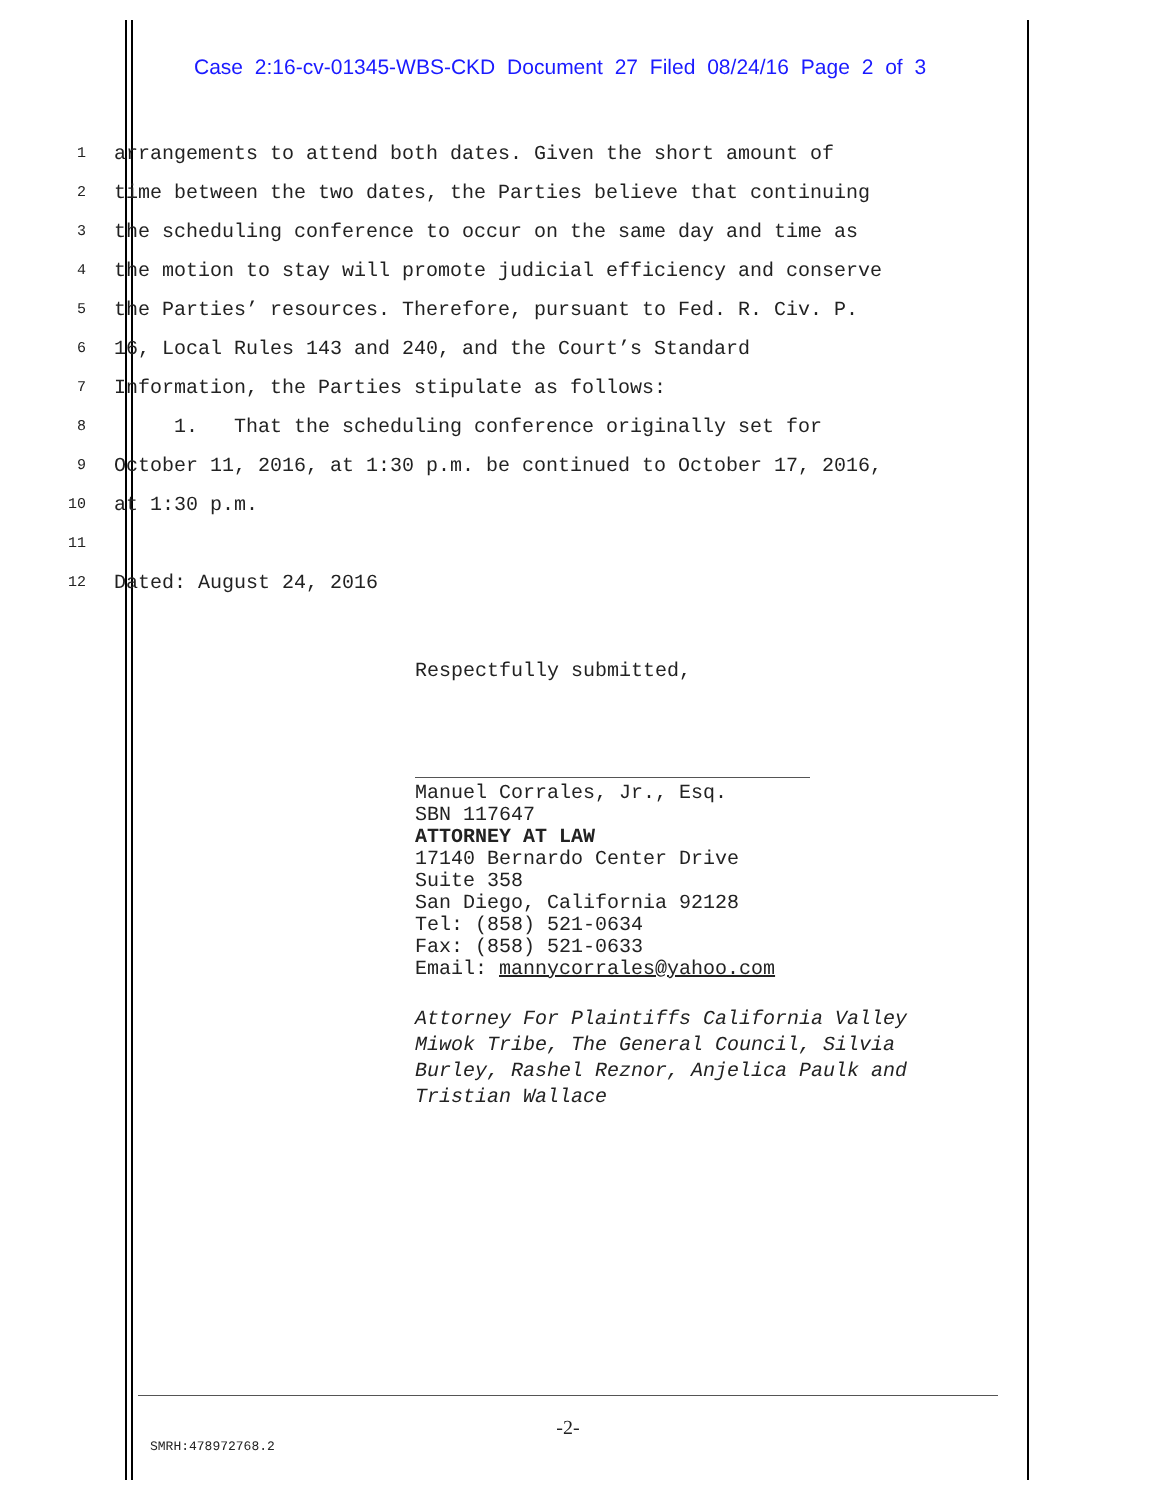Case 2:16-cv-01345-WBS-CKD Document 27 Filed 08/24/16 Page 2 of 3
1 arrangements to attend both dates. Given the short amount of
2 time between the two dates, the Parties believe that continuing
3 the scheduling conference to occur on the same day and time as
4 the motion to stay will promote judicial efficiency and conserve
5 the Parties’ resources. Therefore, pursuant to Fed. R. Civ. P.
6 16, Local Rules 143 and 240, and the Court’s Standard
7 Information, the Parties stipulate as follows:
8 1. That the scheduling conference originally set for
9 October 11, 2016, at 1:30 p.m. be continued to October 17, 2016,
10 at 1:30 p.m.
11
12 Dated: August 24, 2016
Respectfully submitted,
Manuel Corrales, Jr., Esq.
SBN 117647
ATTORNEY AT LAW
17140 Bernardo Center Drive
Suite 358
San Diego, California 92128
Tel: (858) 521-0634
Fax: (858) 521-0633
Email: mannycorrales@yahoo.com
Attorney For Plaintiffs California Valley
Miwok Tribe, The General Council, Silvia
Burley, Rashel Reznor, Anjelica Paulk and
Tristian Wallace
-2-
SMRH:478972768.2